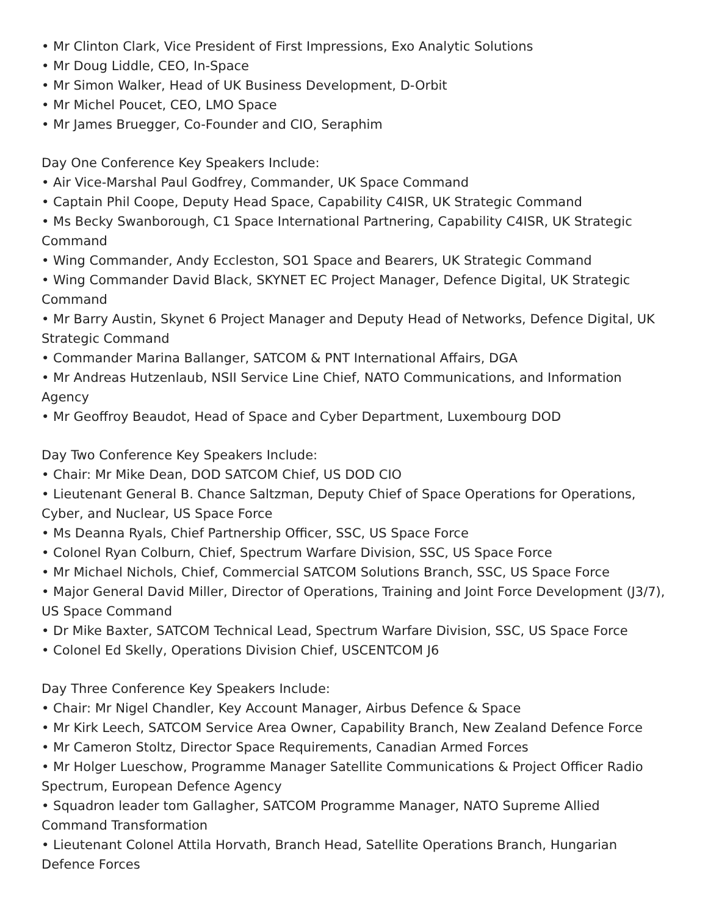• Mr Clinton Clark, Vice President of First Impressions, Exo Analytic Solutions
• Mr Doug Liddle, CEO, In-Space
• Mr Simon Walker, Head of UK Business Development, D-Orbit
• Mr Michel Poucet, CEO, LMO Space
• Mr James Bruegger, Co-Founder and CIO, Seraphim
Day One Conference Key Speakers Include:
• Air Vice-Marshal Paul Godfrey, Commander, UK Space Command
• Captain Phil Coope, Deputy Head Space, Capability C4ISR, UK Strategic Command
• Ms Becky Swanborough, C1 Space International Partnering, Capability C4ISR, UK Strategic Command
• Wing Commander, Andy Eccleston, SO1 Space and Bearers, UK Strategic Command
• Wing Commander David Black, SKYNET EC Project Manager, Defence Digital, UK Strategic Command
• Mr Barry Austin, Skynet 6 Project Manager and Deputy Head of Networks, Defence Digital, UK Strategic Command
• Commander Marina Ballanger, SATCOM & PNT International Affairs, DGA
• Mr Andreas Hutzenlaub, NSII Service Line Chief, NATO Communications, and Information Agency
• Mr Geoffroy Beaudot, Head of Space and Cyber Department, Luxembourg DOD
Day Two Conference Key Speakers Include:
• Chair: Mr Mike Dean, DOD SATCOM Chief, US DOD CIO
• Lieutenant General B. Chance Saltzman, Deputy Chief of Space Operations for Operations, Cyber, and Nuclear, US Space Force
• Ms Deanna Ryals, Chief Partnership Officer, SSC, US Space Force
• Colonel Ryan Colburn, Chief, Spectrum Warfare Division, SSC, US Space Force
• Mr Michael Nichols, Chief, Commercial SATCOM Solutions Branch, SSC, US Space Force
• Major General David Miller, Director of Operations, Training and Joint Force Development (J3/7), US Space Command
• Dr Mike Baxter, SATCOM Technical Lead, Spectrum Warfare Division, SSC, US Space Force
• Colonel Ed Skelly, Operations Division Chief, USCENTCOM J6
Day Three Conference Key Speakers Include:
• Chair: Mr Nigel Chandler, Key Account Manager, Airbus Defence & Space
• Mr Kirk Leech, SATCOM Service Area Owner, Capability Branch, New Zealand Defence Force
• Mr Cameron Stoltz, Director Space Requirements, Canadian Armed Forces
• Mr Holger Lueschow, Programme Manager Satellite Communications & Project Officer Radio Spectrum, European Defence Agency
• Squadron leader tom Gallagher, SATCOM Programme Manager, NATO Supreme Allied Command Transformation
• Lieutenant Colonel Attila Horvath, Branch Head, Satellite Operations Branch, Hungarian Defence Forces